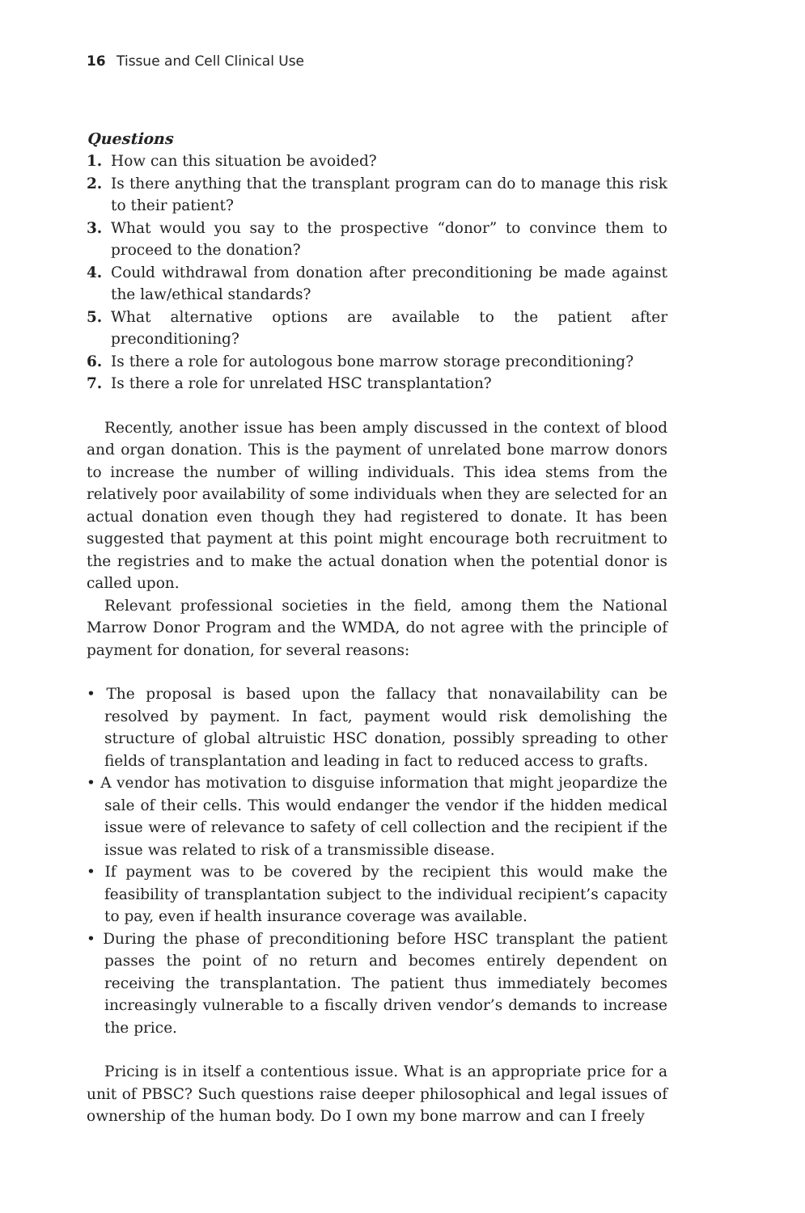16 Tissue and Cell Clinical Use
Questions
1. How can this situation be avoided?
2. Is there anything that the transplant program can do to manage this risk to their patient?
3. What would you say to the prospective “donor” to convince them to proceed to the donation?
4. Could withdrawal from donation after preconditioning be made against the law/ethical standards?
5. What alternative options are available to the patient after preconditioning?
6. Is there a role for autologous bone marrow storage preconditioning?
7. Is there a role for unrelated HSC transplantation?
Recently, another issue has been amply discussed in the context of blood and organ donation. This is the payment of unrelated bone marrow donors to increase the number of willing individuals. This idea stems from the relatively poor availability of some individuals when they are selected for an actual donation even though they had registered to donate. It has been suggested that payment at this point might encourage both recruitment to the registries and to make the actual donation when the potential donor is called upon.
Relevant professional societies in the field, among them the National Marrow Donor Program and the WMDA, do not agree with the principle of payment for donation, for several reasons:
• The proposal is based upon the fallacy that nonavailability can be resolved by payment. In fact, payment would risk demolishing the structure of global altruistic HSC donation, possibly spreading to other fields of transplantation and leading in fact to reduced access to grafts.
• A vendor has motivation to disguise information that might jeopardize the sale of their cells. This would endanger the vendor if the hidden medical issue were of relevance to safety of cell collection and the recipient if the issue was related to risk of a transmissible disease.
• If payment was to be covered by the recipient this would make the feasibility of transplantation subject to the individual recipient’s capacity to pay, even if health insurance coverage was available.
• During the phase of preconditioning before HSC transplant the patient passes the point of no return and becomes entirely dependent on receiving the transplantation. The patient thus immediately becomes increasingly vulnerable to a fiscally driven vendor’s demands to increase the price.
Pricing is in itself a contentious issue. What is an appropriate price for a unit of PBSC? Such questions raise deeper philosophical and legal issues of ownership of the human body. Do I own my bone marrow and can I freely